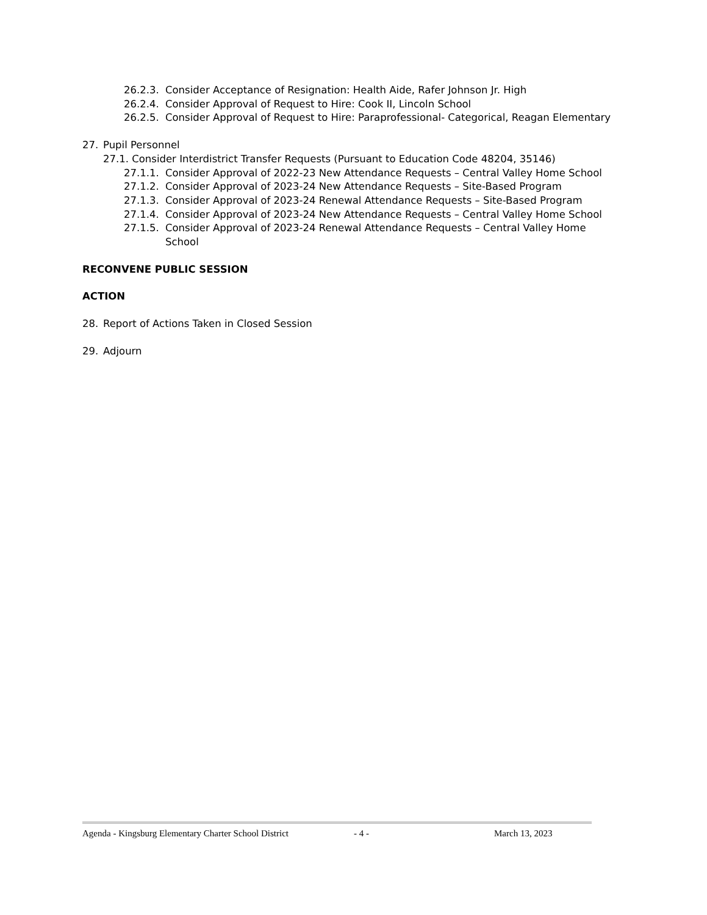26.2.3. Consider Acceptance of Resignation: Health Aide, Rafer Johnson Jr. High
26.2.4. Consider Approval of Request to Hire: Cook II, Lincoln School
26.2.5. Consider Approval of Request to Hire: Paraprofessional- Categorical, Reagan Elementary
27. Pupil Personnel
27.1. Consider Interdistrict Transfer Requests (Pursuant to Education Code 48204, 35146)
27.1.1. Consider Approval of 2022-23 New Attendance Requests – Central Valley Home School
27.1.2. Consider Approval of 2023-24 New Attendance Requests – Site-Based Program
27.1.3. Consider Approval of 2023-24 Renewal Attendance Requests – Site-Based Program
27.1.4. Consider Approval of 2023-24 New Attendance Requests – Central Valley Home School
27.1.5. Consider Approval of 2023-24 Renewal Attendance Requests – Central Valley Home
School
RECONVENE PUBLIC SESSION
ACTION
28. Report of Actions Taken in Closed Session
29. Adjourn
Agenda - Kingsburg Elementary Charter School District - 4 - March 13, 2023